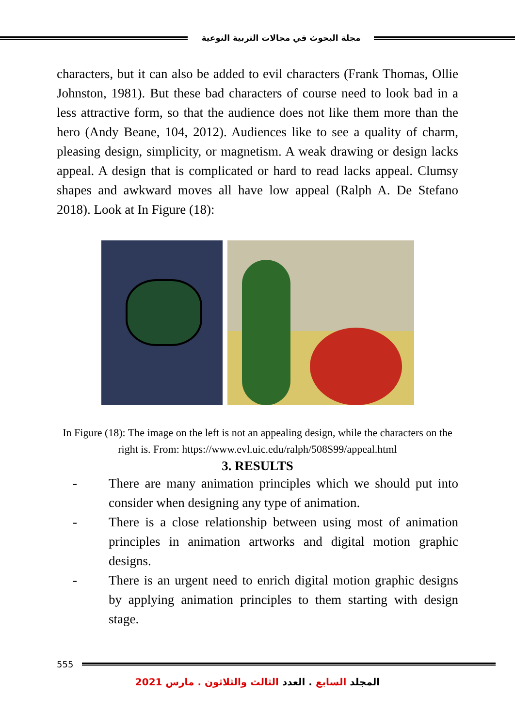مجلة البحوث في مجالات التربية النوعية
characters, but it can also be added to evil characters (Frank Thomas, Ollie Johnston, 1981). But these bad characters of course need to look bad in a less attractive form, so that the audience does not like them more than the hero (Andy Beane, 104, 2012). Audiences like to see a quality of charm, pleasing design, simplicity, or magnetism. A weak drawing or design lacks appeal. A design that is complicated or hard to read lacks appeal. Clumsy shapes and awkward moves all have low appeal (Ralph A. De Stefano 2018). Look at In Figure (18):
In Figure (18): The image on the left is not an appealing design, while the characters on the right is. From: https://www.evl.uic.edu/ralph/508S99/appeal.html
3. RESULTS
- There are many animation principles which we should put into consider when designing any type of animation.
- There is a close relationship between using most of animation principles in animation artworks and digital motion graphic designs.
- There is an urgent need to enrich digital motion graphic designs by applying animation principles to them starting with design stage.
555
المجلد السابع . العدد الثالث والثلاثون . مارس 2021